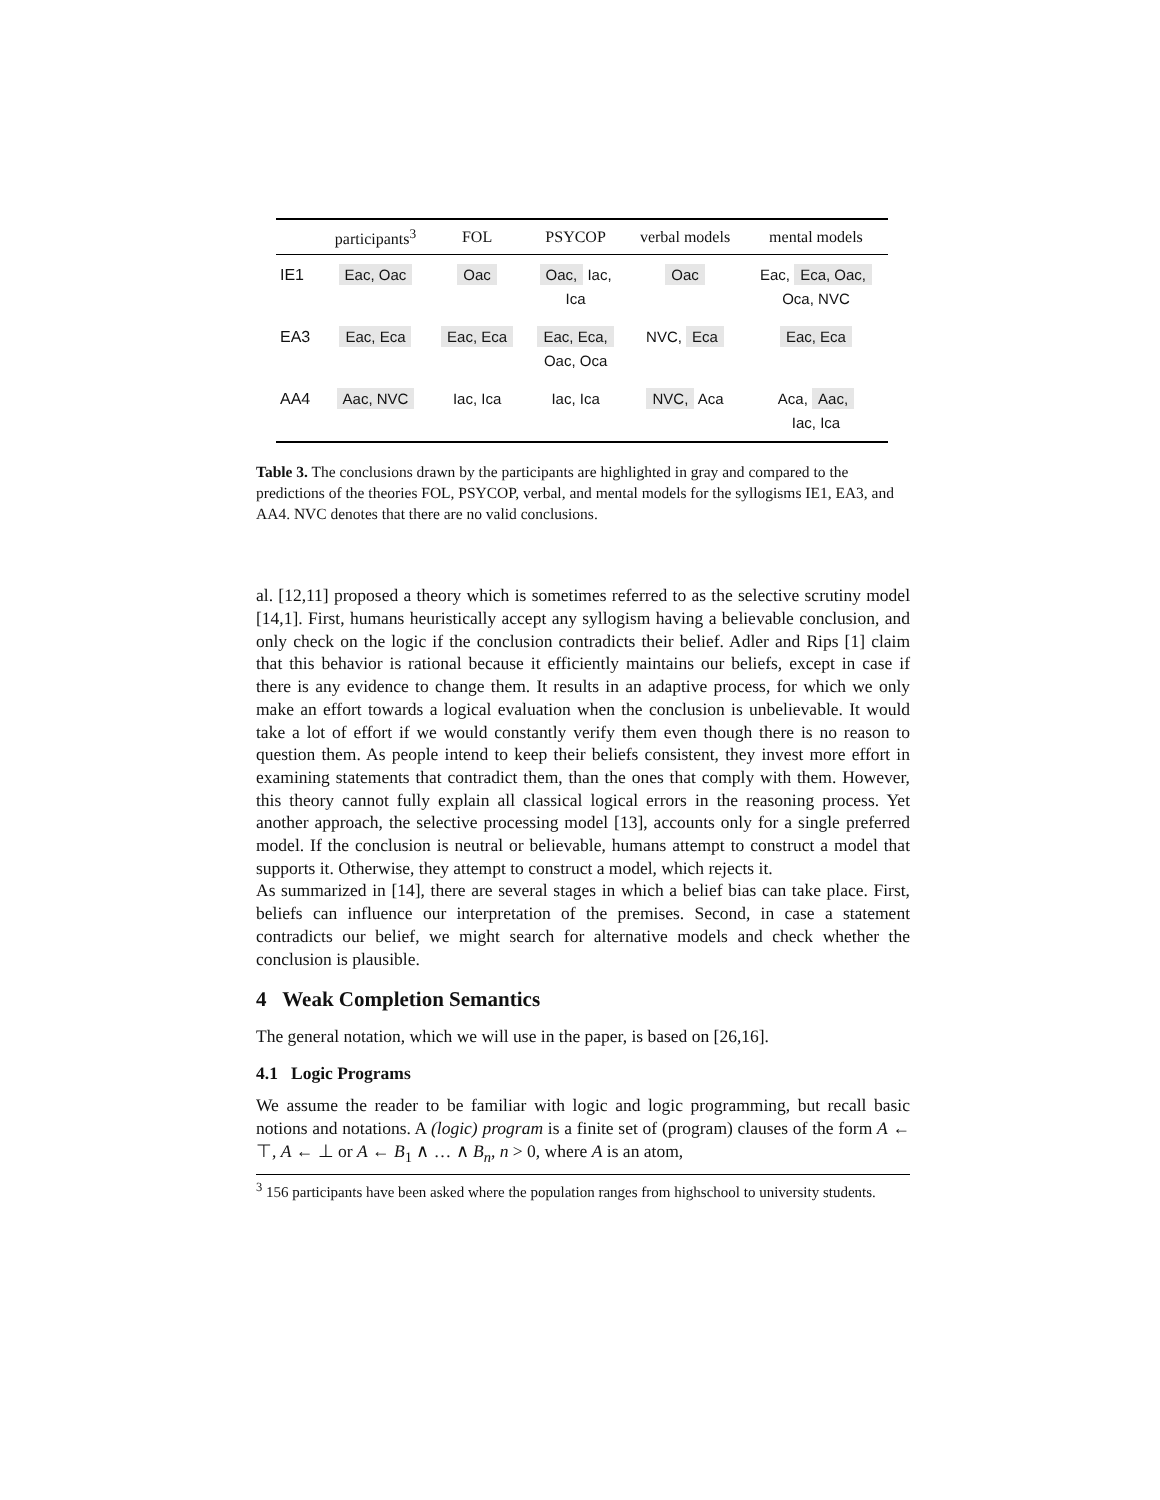| | participants<sup>3</sup> | FOL | PSYCOP | verbal models | mental models |
| --- | --- | --- | --- | --- | --- |
| IE1 | Eac, Oac | Oac | Oac, Iac, Ica | Oac | Eac, Eca, Oac, Oca, NVC |
| EA3 | Eac, Eca | Eac, Eca | Eac, Eca, Oac, Oca | NVC, Eca | Eac, Eca |
| AA4 | Aac, NVC | Iac, Ica | Iac, Ica | NVC, Aca | Aca, Aac, Iac, Ica |
Table 3. The conclusions drawn by the participants are highlighted in gray and compared to the predictions of the theories FOL, PSYCOP, verbal, and mental models for the syllogisms IE1, EA3, and AA4. NVC denotes that there are no valid conclusions.
al. [12,11] proposed a theory which is sometimes referred to as the selective scrutiny model [14,1]. First, humans heuristically accept any syllogism having a believable conclusion, and only check on the logic if the conclusion contradicts their belief. Adler and Rips [1] claim that this behavior is rational because it efficiently maintains our beliefs, except in case if there is any evidence to change them. It results in an adaptive process, for which we only make an effort towards a logical evaluation when the conclusion is unbelievable. It would take a lot of effort if we would constantly verify them even though there is no reason to question them. As people intend to keep their beliefs consistent, they invest more effort in examining statements that contradict them, than the ones that comply with them. However, this theory cannot fully explain all classical logical errors in the reasoning process. Yet another approach, the selective processing model [13], accounts only for a single preferred model. If the conclusion is neutral or believable, humans attempt to construct a model that supports it. Otherwise, they attempt to construct a model, which rejects it.
As summarized in [14], there are several stages in which a belief bias can take place. First, beliefs can influence our interpretation of the premises. Second, in case a statement contradicts our belief, we might search for alternative models and check whether the conclusion is plausible.
4 Weak Completion Semantics
The general notation, which we will use in the paper, is based on [26,16].
4.1 Logic Programs
We assume the reader to be familiar with logic and logic programming, but recall basic notions and notations. A (logic) program is a finite set of (program) clauses of the form A ← ⊤, A ← ⊥ or A ← B<sub>1</sub> ∧ … ∧ B<sub>n</sub>, n > 0, where A is an atom,
<sup>3</sup> 156 participants have been asked where the population ranges from highschool to university students.